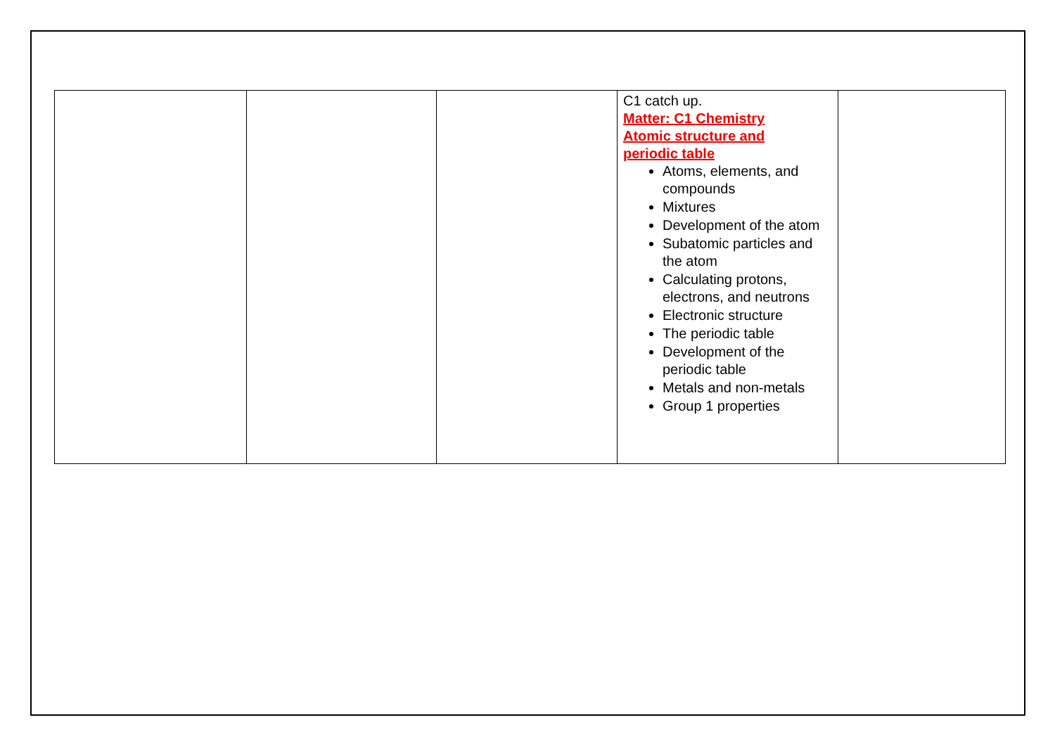| | | | C1 catch up. Matter: C1 Chemistry Atomic structure and periodic table Atoms, elements, and compounds Mixtures Development of the atom Subatomic particles and the atom Calculating protons, electrons, and neutrons Electronic structure The periodic table Development of the periodic table Metals and non-metals Group 1 properties | |